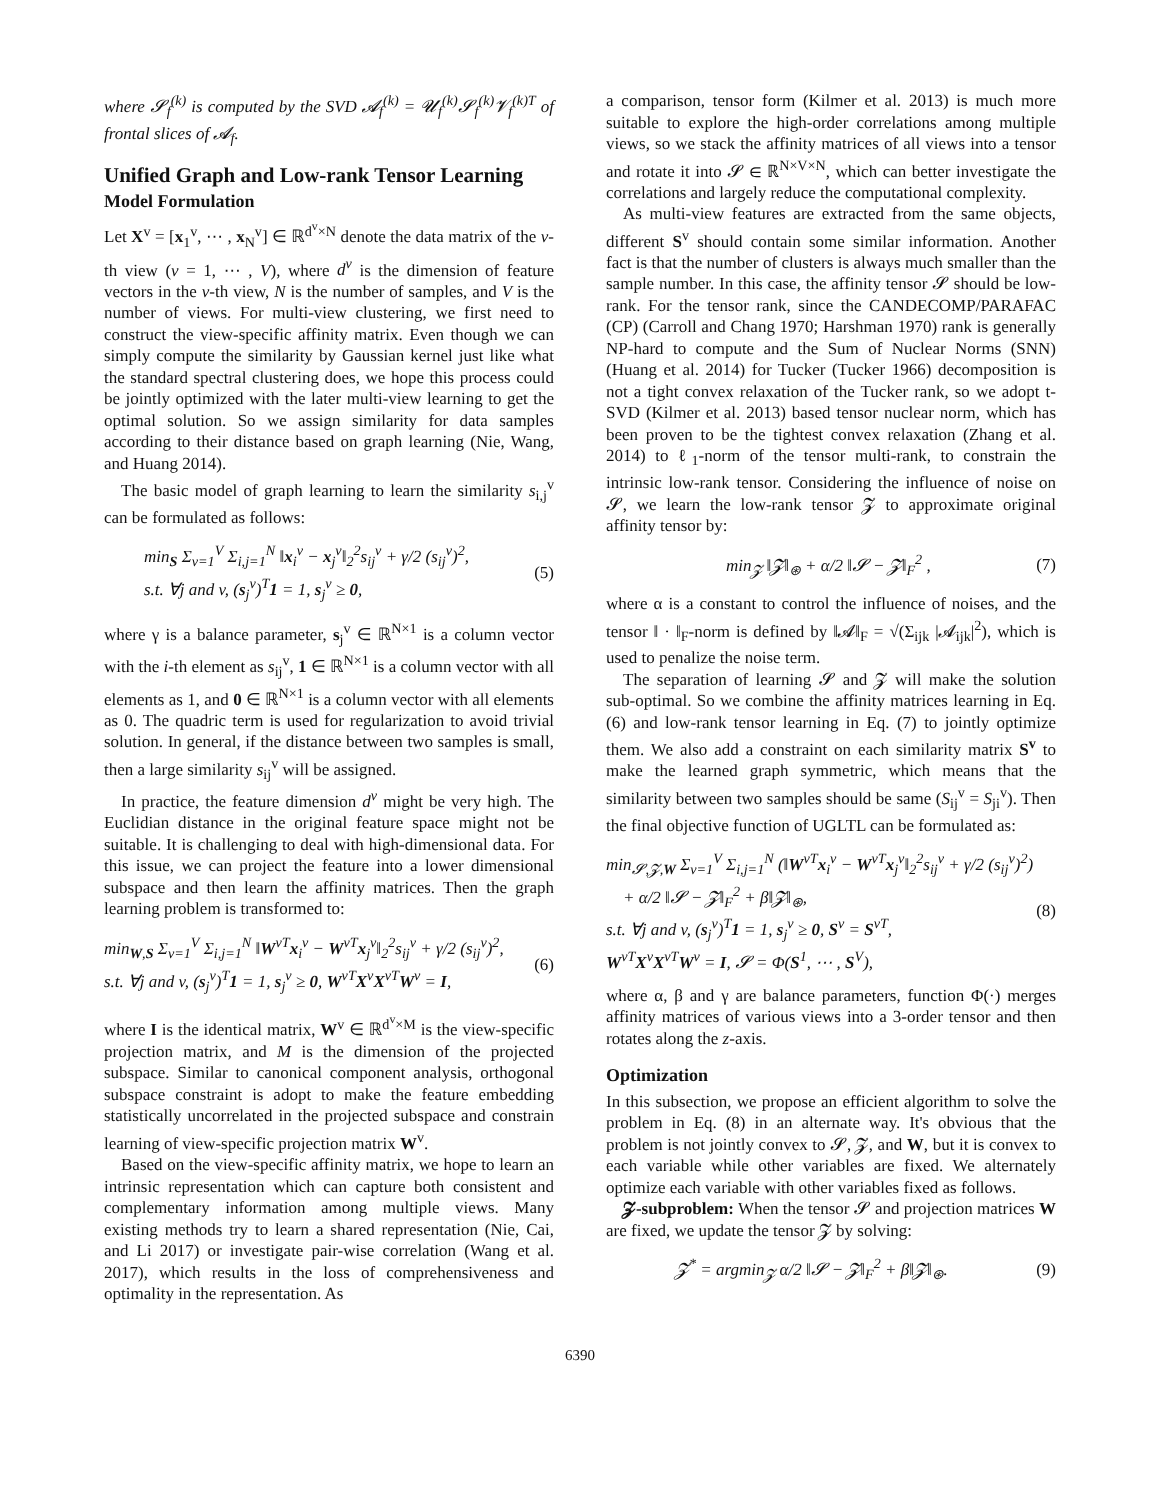where 𝓢<sub>f</sub><sup>(k)</sup> is computed by the SVD 𝓐<sub>f</sub><sup>(k)</sup> = 𝓤<sub>f</sub><sup>(k)</sup>𝓢<sub>f</sub><sup>(k)</sup>𝓥<sub>f</sub><sup>(k)T</sup> of frontal slices of 𝓐<sub>f</sub>.
Unified Graph and Low-rank Tensor Learning
Model Formulation
Let X<sup>v</sup> = [x<sub>1</sub><sup>v</sup>, ⋯ , x<sub>N</sub><sup>v</sup>] ∈ ℝ<sup>d<sup>v</sup>×N</sup> denote the data matrix of the v-th view (v = 1, ⋯ , V), where d<sup>v</sup> is the dimension of feature vectors in the v-th view, N is the number of samples, and V is the number of views. For multi-view clustering, we first need to construct the view-specific affinity matrix. Even though we can simply compute the similarity by Gaussian kernel just like what the standard spectral clustering does, we hope this process could be jointly optimized with the later multi-view learning to get the optimal solution. So we assign similarity for data samples according to their distance based on graph learning (Nie, Wang, and Huang 2014).
The basic model of graph learning to learn the similarity s<sub>i,j</sub><sup>v</sup> can be formulated as follows:
min<sub>S</sub> Σ<sub>v=1</sub><sup>V</sup> Σ<sub>i,j=1</sub><sup>N</sup> ‖x<sub>i</sub><sup>v</sup> − x<sub>j</sub><sup>v</sup>‖<sub>2</sub><sup>2</sup>s<sub>ij</sub><sup>v</sup> + γ/2 (s<sub>ij</sub><sup>v</sup>)<sup>2</sup>,
s.t. ∀j and v, (s<sub>j</sub><sup>v</sup>)<sup>T</sup>1 = 1, s<sub>j</sub><sup>v</sup> ≥ 0,
(5)
where γ is a balance parameter, s<sub>j</sub><sup>v</sup> ∈ ℝ<sup>N×1</sup> is a column vector with the i-th element as s<sub>ij</sub><sup>v</sup>, 1 ∈ ℝ<sup>N×1</sup> is a column vector with all elements as 1, and 0 ∈ ℝ<sup>N×1</sup> is a column vector with all elements as 0. The quadric term is used for regularization to avoid trivial solution. In general, if the distance between two samples is small, then a large similarity s<sub>ij</sub><sup>v</sup> will be assigned.
In practice, the feature dimension d<sup>v</sup> might be very high. The Euclidian distance in the original feature space might not be suitable. It is challenging to deal with high-dimensional data. For this issue, we can project the feature into a lower dimensional subspace and then learn the affinity matrices. Then the graph learning problem is transformed to:
min<sub>W,S</sub> Σ<sub>v=1</sub><sup>V</sup> Σ<sub>i,j=1</sub><sup>N</sup> ‖W<sup>vT</sup>x<sub>i</sub><sup>v</sup> − W<sup>vT</sup>x<sub>j</sub><sup>v</sup>‖<sub>2</sub><sup>2</sup>s<sub>ij</sub><sup>v</sup> + γ/2 (s<sub>ij</sub><sup>v</sup>)<sup>2</sup>,
s.t. ∀j and v, (s<sub>j</sub><sup>v</sup>)<sup>T</sup>1 = 1, s<sub>j</sub><sup>v</sup> ≥ 0, W<sup>vT</sup>X<sup>v</sup>X<sup>vT</sup>W<sup>v</sup> = I,
(6)
where I is the identical matrix, W<sup>v</sup> ∈ ℝ<sup>d<sup>v</sup>×M</sup> is the view-specific projection matrix, and M is the dimension of the projected subspace. Similar to canonical component analysis, orthogonal subspace constraint is adopt to make the feature embedding statistically uncorrelated in the projected subspace and constrain learning of view-specific projection matrix W<sup>v</sup>.
Based on the view-specific affinity matrix, we hope to learn an intrinsic representation which can capture both consistent and complementary information among multiple views. Many existing methods try to learn a shared representation (Nie, Cai, and Li 2017) or investigate pair-wise correlation (Wang et al. 2017), which results in the loss of comprehensiveness and optimality in the representation. As
a comparison, tensor form (Kilmer et al. 2013) is much more suitable to explore the high-order correlations among multiple views, so we stack the affinity matrices of all views into a tensor and rotate it into 𝓢 ∈ ℝ<sup>N×V×N</sup>, which can better investigate the correlations and largely reduce the computational complexity.
As multi-view features are extracted from the same objects, different S<sup>v</sup> should contain some similar information. Another fact is that the number of clusters is always much smaller than the sample number. In this case, the affinity tensor 𝓢 should be low-rank. For the tensor rank, since the CANDECOMP/PARAFAC (CP) (Carroll and Chang 1970; Harshman 1970) rank is generally NP-hard to compute and the Sum of Nuclear Norms (SNN) (Huang et al. 2014) for Tucker (Tucker 1966) decomposition is not a tight convex relaxation of the Tucker rank, so we adopt t-SVD (Kilmer et al. 2013) based tensor nuclear norm, which has been proven to be the tightest convex relaxation (Zhang et al. 2014) to ℓ<sub>1</sub>-norm of the tensor multi-rank, to constrain the intrinsic low-rank tensor. Considering the influence of noise on 𝓢, we learn the low-rank tensor 𝓩 to approximate original affinity tensor by:
min<sub>𝓩</sub> ‖𝓩‖<sub>⊛</sub> + α/2 ‖𝓢 − 𝓩‖<sub>F</sub><sup>2</sup> , (7)
where α is a constant to control the influence of noises, and the tensor ‖ · ‖<sub>F</sub>-norm is defined by ‖𝓐‖<sub>F</sub> = √(Σ<sub>ijk</sub> |𝓐<sub>ijk</sub>|<sup>2</sup>), which is used to penalize the noise term.
The separation of learning 𝓢 and 𝓩 will make the solution sub-optimal. So we combine the affinity matrices learning in Eq. (6) and low-rank tensor learning in Eq. (7) to jointly optimize them. We also add a constraint on each similarity matrix S<sup>v</sup> to make the learned graph symmetric, which means that the similarity between two samples should be same (S<sub>ij</sub><sup>v</sup> = S<sub>ji</sub><sup>v</sup>). Then the final objective function of UGLTL can be formulated as:
min<sub>𝓢,𝓩,W</sub> Σ<sub>v=1</sub><sup>V</sup> Σ<sub>i,j=1</sub><sup>N</sup> (‖W<sup>vT</sup>x<sub>i</sub><sup>v</sup> − W<sup>vT</sup>x<sub>j</sub><sup>v</sup>‖<sub>2</sub><sup>2</sup>s<sub>ij</sub><sup>v</sup> + γ/2 (s<sub>ij</sub><sup>v</sup>)<sup>2</sup>)
+ α/2 ‖𝓢 − 𝓩‖<sub>F</sub><sup>2</sup> + β‖𝓩‖<sub>⊛</sub>,
s.t. ∀j and v, (s<sub>j</sub><sup>v</sup>)<sup>T</sup>1 = 1, s<sub>j</sub><sup>v</sup> ≥ 0, S<sup>v</sup> = S<sup>vT</sup>,
W<sup>vT</sup>X<sup>v</sup>X<sup>vT</sup>W<sup>v</sup> = I, 𝓢 = Φ(S<sup>1</sup>, ⋯ , S<sup>V</sup>),
(8)
where α, β and γ are balance parameters, function Φ(·) merges affinity matrices of various views into a 3-order tensor and then rotates along the z-axis.
Optimization
In this subsection, we propose an efficient algorithm to solve the problem in Eq. (8) in an alternate way. It's obvious that the problem is not jointly convex to 𝓢, 𝓩, and W, but it is convex to each variable while other variables are fixed. We alternately optimize each variable with other variables fixed as follows.
𝓩-subproblem: When the tensor 𝓢 and projection matrices W are fixed, we update the tensor 𝓩 by solving:
𝓩<sup>*</sup> = argmin<sub>𝓩</sub> α/2 ‖𝓢 − 𝓩‖<sub>F</sub><sup>2</sup> + β‖𝓩‖<sub>⊛</sub>.
(9)
6390